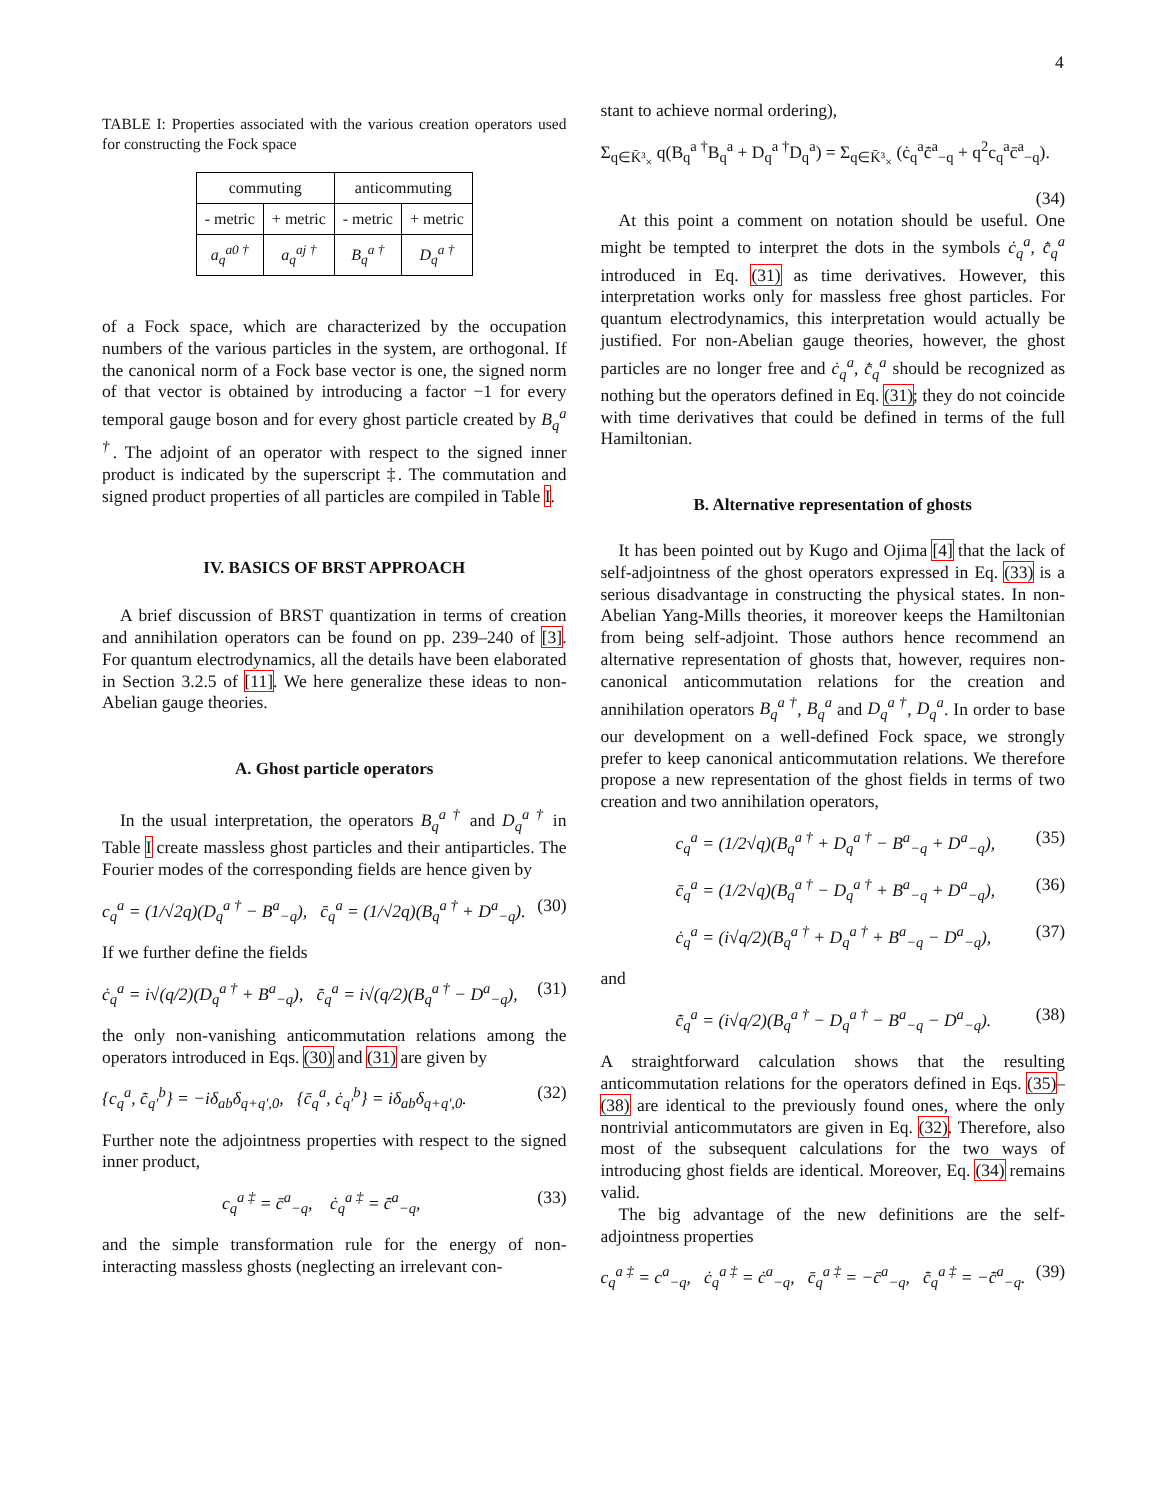4
TABLE I: Properties associated with the various creation operators used for constructing the Fock space
| commuting | | anticommuting | |
| - metric | + metric | - metric | + metric |
| a<sub>q</sub><sup>a0 †</sup> | a<sub>q</sub><sup>aj †</sup> | B<sub>q</sub><sup>a †</sup> | D<sub>q</sub><sup>a †</sup> |
of a Fock space, which are characterized by the occupation numbers of the various particles in the system, are orthogonal. If the canonical norm of a Fock base vector is one, the signed norm of that vector is obtained by introducing a factor −1 for every temporal gauge boson and for every ghost particle created by B<sub>q</sub><sup>a †</sup>. The adjoint of an operator with respect to the signed inner product is indicated by the superscript ‡. The commutation and signed product properties of all particles are compiled in Table I.
IV. BASICS OF BRST APPROACH
A brief discussion of BRST quantization in terms of creation and annihilation operators can be found on pp. 239–240 of [3]. For quantum electrodynamics, all the details have been elaborated in Section 3.2.5 of [11]. We here generalize these ideas to non-Abelian gauge theories.
A. Ghost particle operators
In the usual interpretation, the operators B<sub>q</sub><sup>a †</sup> and D<sub>q</sub><sup>a †</sup> in Table I create massless ghost particles and their antiparticles. The Fourier modes of the corresponding fields are hence given by
c<sub>q</sub><sup>a</sup> = (1/√2q)(D<sub>q</sub><sup>a †</sup> − B<sup>a</sup><sub>−q</sub>), c̄<sub>q</sub><sup>a</sup> = (1/√2q)(B<sub>q</sub><sup>a †</sup> + D<sup>a</sup><sub>−q</sub>). (30)
If we further define the fields
ċ<sub>q</sub><sup>a</sup> = i√(q/2)(D<sub>q</sub><sup>a †</sup> + B<sup>a</sup><sub>−q</sub>), c̄̇<sub>q</sub><sup>a</sup> = i√(q/2)(B<sub>q</sub><sup>a †</sup> − D<sup>a</sup><sub>−q</sub>), (31)
the only non-vanishing anticommutation relations among the operators introduced in Eqs. (30) and (31) are given by
{c<sub>q</sub><sup>a</sup>, c̄̇<sub>q′</sub><sup>b</sup>} = −iδ<sub>ab</sub>δ<sub>q+q′,0</sub>, {c̄<sub>q</sub><sup>a</sup>, ċ<sub>q′</sub><sup>b</sup>} = iδ<sub>ab</sub>δ<sub>q+q′,0</sub>. (32)
Further note the adjointness properties with respect to the signed inner product,
c<sub>q</sub><sup>a ‡</sup> = c̄<sup>a</sup><sub>−q</sub>, ċ<sub>q</sub><sup>a ‡</sup> = c̄̇<sup>a</sup><sub>−q</sub>, (33)
and the simple transformation rule for the energy of non-interacting massless ghosts (neglecting an irrelevant con-
stant to achieve normal ordering),
Σ<sub>q∈K̄³<sub>×</sub></sub> q(B<sub>q</sub><sup>a †</sup>B<sub>q</sub><sup>a</sup> + D<sub>q</sub><sup>a †</sup>D<sub>q</sub><sup>a</sup>) = Σ<sub>q∈K̄³<sub>×</sub></sub> (ċ<sub>q</sub><sup>a</sup>c̄̇<sup>a</sup><sub>−q</sub> + q<sup>2</sup>c<sub>q</sub><sup>a</sup>c̄<sup>a</sup><sub>−q</sub>).
(34)
At this point a comment on notation should be useful. One might be tempted to interpret the dots in the symbols ċ<sub>q</sub><sup>a</sup>, c̄̇<sub>q</sub><sup>a</sup> introduced in Eq. (31) as time derivatives. However, this interpretation works only for massless free ghost particles. For quantum electrodynamics, this interpretation would actually be justified. For non-Abelian gauge theories, however, the ghost particles are no longer free and ċ<sub>q</sub><sup>a</sup>, c̄̇<sub>q</sub><sup>a</sup> should be recognized as nothing but the operators defined in Eq. (31); they do not coincide with time derivatives that could be defined in terms of the full Hamiltonian.
B. Alternative representation of ghosts
It has been pointed out by Kugo and Ojima [4] that the lack of self-adjointness of the ghost operators expressed in Eq. (33) is a serious disadvantage in constructing the physical states. In non-Abelian Yang-Mills theories, it moreover keeps the Hamiltonian from being self-adjoint. Those authors hence recommend an alternative representation of ghosts that, however, requires non-canonical anticommutation relations for the creation and annihilation operators B<sub>q</sub><sup>a †</sup>, B<sub>q</sub><sup>a</sup> and D<sub>q</sub><sup>a †</sup>, D<sub>q</sub><sup>a</sup>. In order to base our development on a well-defined Fock space, we strongly prefer to keep canonical anticommutation relations. We therefore propose a new representation of the ghost fields in terms of two creation and two annihilation operators,
c<sub>q</sub><sup>a</sup> = (1/2√q)(B<sub>q</sub><sup>a †</sup> + D<sub>q</sub><sup>a †</sup> − B<sup>a</sup><sub>−q</sub> + D<sup>a</sup><sub>−q</sub>), (35)
c̄<sub>q</sub><sup>a</sup> = (1/2√q)(B<sub>q</sub><sup>a †</sup> − D<sub>q</sub><sup>a †</sup> + B<sup>a</sup><sub>−q</sub> + D<sup>a</sup><sub>−q</sub>), (36)
ċ<sub>q</sub><sup>a</sup> = (i√q/2)(B<sub>q</sub><sup>a †</sup> + D<sub>q</sub><sup>a †</sup> + B<sup>a</sup><sub>−q</sub> − D<sup>a</sup><sub>−q</sub>), (37)
and
c̄̇<sub>q</sub><sup>a</sup> = (i√q/2)(B<sub>q</sub><sup>a †</sup> − D<sub>q</sub><sup>a †</sup> − B<sup>a</sup><sub>−q</sub> − D<sup>a</sup><sub>−q</sub>). (38)
A straightforward calculation shows that the resulting anticommutation relations for the operators defined in Eqs. (35)–(38) are identical to the previously found ones, where the only nontrivial anticommutators are given in Eq. (32). Therefore, also most of the subsequent calculations for the two ways of introducing ghost fields are identical. Moreover, Eq. (34) remains valid.
The big advantage of the new definitions are the self-adjointness properties
c<sub>q</sub><sup>a ‡</sup> = c<sup>a</sup><sub>−q</sub>, ċ<sub>q</sub><sup>a ‡</sup> = ċ<sup>a</sup><sub>−q</sub>, c̄<sub>q</sub><sup>a ‡</sup> = −c̄<sup>a</sup><sub>−q</sub>, c̄̇<sub>q</sub><sup>a ‡</sup> = −c̄̇<sup>a</sup><sub>−q</sub>. (39)